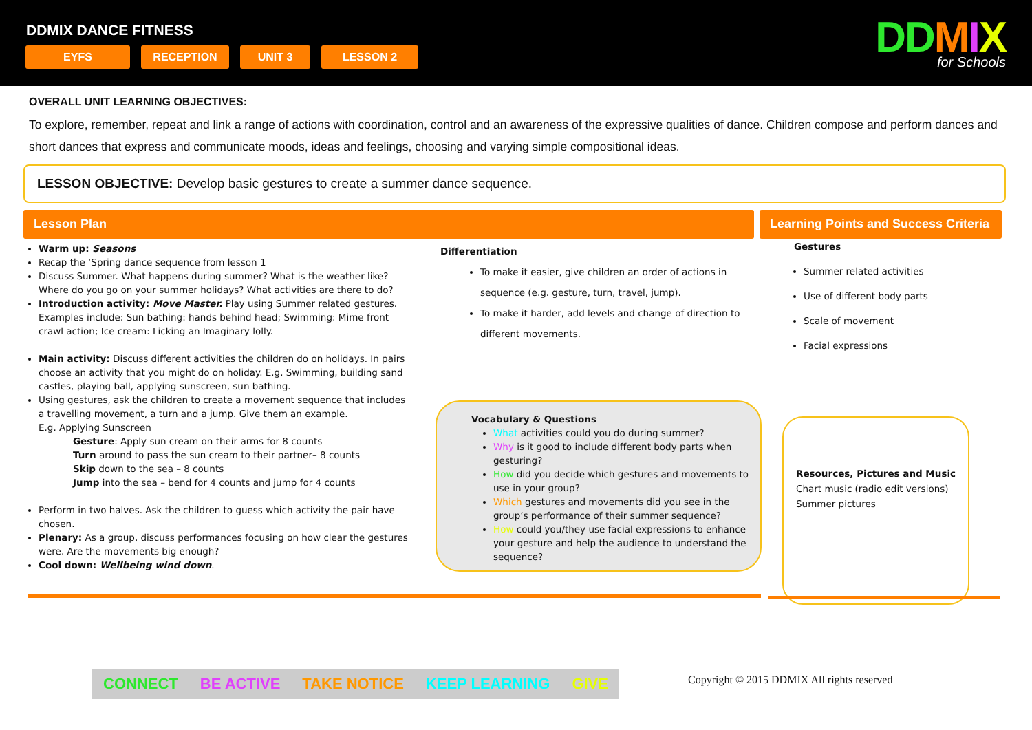DDMIX DANCE FITNESS
EYFS RECEPTION UNIT 3 LESSON 2
DD MIX
for Schools
OVERALL UNIT LEARNING OBJECTIVES:
To explore, remember, repeat and link a range of actions with coordination, control and an awareness of the expressive qualities of dance. Children compose and perform dances and short dances that express and communicate moods, ideas and feelings, choosing and varying simple compositional ideas.
LESSON OBJECTIVE: Develop basic gestures to create a summer dance sequence.
Lesson Plan Learning Points and Success Criteria
Warm up: Seasons
Recap the ‘Spring dance sequence from lesson 1
Discuss Summer. What happens during summer? What is the weather like? Where do you go on your summer holidays? What activities are there to do?
Introduction activity: Move Master. Play using Summer related gestures. Examples include: Sun bathing: hands behind head; Swimming: Mime front crawl action; Ice cream: Licking an Imaginary lolly.
Main activity: Discuss different activities the children do on holidays. In pairs choose an activity that you might do on holiday. E.g. Swimming, building sand castles, playing ball, applying sunscreen, sun bathing.
Using gestures, ask the children to create a movement sequence that includes a travelling movement, a turn and a jump. Give them an example.
E.g. Applying Sunscreen
Gesture: Apply sun cream on their arms for 8 counts
Turn around to pass the sun cream to their partner– 8 counts
Skip down to the sea – 8 counts
Jump into the sea – bend for 4 counts and jump for 4 counts
Perform in two halves. Ask the children to guess which activity the pair have chosen.
Plenary: As a group, discuss performances focusing on how clear the gestures were. Are the movements big enough?
Cool down: Wellbeing wind down.
Differentiation
To make it easier, give children an order of actions in sequence (e.g. gesture, turn, travel, jump).
To make it harder, add levels and change of direction to different movements.
Gestures
Summer related activities
Use of different body parts
Scale of movement
Facial expressions
Vocabulary & Questions
What activities could you do during summer?
Why is it good to include different body parts when gesturing?
How did you decide which gestures and movements to use in your group?
Which gestures and movements did you see in the group’s performance of their summer sequence?
How could you/they use facial expressions to enhance your gesture and help the audience to understand the sequence?
Resources, Pictures and Music
Chart music (radio edit versions)
Summer pictures
CONNECT BE ACTIVE TAKE NOTICE KEEP LEARNING GIVE
Copyright © 2015 DDMIX All rights reserved